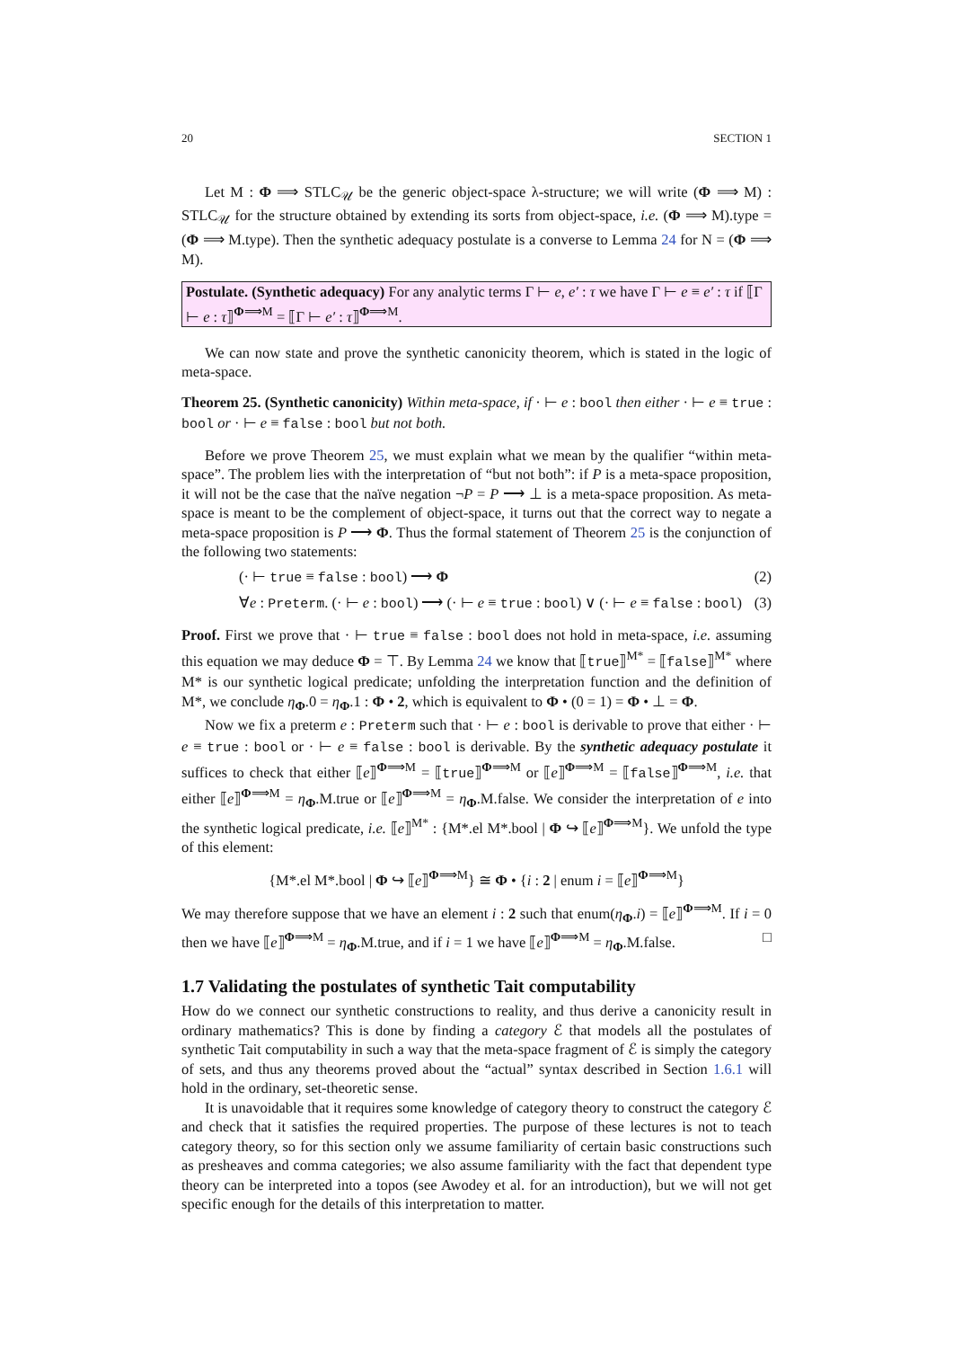20 SECTION 1
Let M : Φ ⟹ STLC<sub>𝒰</sub> be the generic object-space λ-structure; we will write (Φ ⟹ M) : STLC<sub>𝒰</sub> for the structure obtained by extending its sorts from object-space, i.e. (Φ ⟹ M).type = (Φ ⟹ M.type). Then the synthetic adequacy postulate is a converse to Lemma 24 for N = (Φ ⟹ M).
Postulate. (Synthetic adequacy) For any analytic terms Γ ⊢ e, e′ : τ we have Γ ⊢ e ≡ e′ : τ if ⟦Γ ⊢ e : τ⟧<sup>Φ⟹M</sup> = ⟦Γ ⊢ e′ : τ⟧<sup>Φ⟹M</sup>.
We can now state and prove the synthetic canonicity theorem, which is stated in the logic of meta-space.
Theorem 25. (Synthetic canonicity) Within meta-space, if · ⊢ e : bool then either · ⊢ e ≡ true : bool or · ⊢ e ≡ false : bool but not both.
Before we prove Theorem 25, we must explain what we mean by the qualifier “within meta-space”. The problem lies with the interpretation of “but not both”: if P is a meta-space proposition, it will not be the case that the naïve negation ¬P = P ⟶ ⊥ is a meta-space proposition. As meta-space is meant to be the complement of object-space, it turns out that the correct way to negate a meta-space proposition is P ⟶ Φ. Thus the formal statement of Theorem 25 is the conjunction of the following two statements:
(· ⊢ true ≡ false : bool) ⟶ Φ (2)
∀e : Preterm. (· ⊢ e : bool) ⟶ (· ⊢ e ≡ true : bool) ∨ (· ⊢ e ≡ false : bool) (3)
Proof. First we prove that · ⊢ true ≡ false : bool does not hold in meta-space, i.e. assuming this equation we may deduce Φ = ⊤. By Lemma 24 we know that ⟦true⟧<sup>M*</sup> = ⟦false⟧<sup>M*</sup> where M* is our synthetic logical predicate; unfolding the interpretation function and the definition of M*, we conclude η<sub>Φ</sub>.0 = η<sub>Φ</sub>.1 : Φ • 2, which is equivalent to Φ • (0 = 1) = Φ • ⊥ = Φ.
Now we fix a preterm e : Preterm such that · ⊢ e : bool is derivable to prove that either · ⊢ e ≡ true : bool or · ⊢ e ≡ false : bool is derivable. By the synthetic adequacy postulate it suffices to check that either ⟦e⟧<sup>Φ⟹M</sup> = ⟦true⟧<sup>Φ⟹M</sup> or ⟦e⟧<sup>Φ⟹M</sup> = ⟦false⟧<sup>Φ⟹M</sup>, i.e. that either ⟦e⟧<sup>Φ⟹M</sup> = η<sub>Φ</sub>.M.true or ⟦e⟧<sup>Φ⟹M</sup> = η<sub>Φ</sub>.M.false. We consider the interpretation of e into the synthetic logical predicate, i.e. ⟦e⟧<sup>M*</sup> : {M*.el M*.bool | Φ ↪ ⟦e⟧<sup>Φ⟹M</sup>}. We unfold the type of this element:
{M*.el M*.bool | Φ ↪ ⟦e⟧<sup>Φ⟹M</sup>} ≅ Φ • {i : 2 | enum i = ⟦e⟧<sup>Φ⟹M</sup>}
We may therefore suppose that we have an element i : 2 such that enum(η<sub>Φ</sub>.i) = ⟦e⟧<sup>Φ⟹M</sup>. If i = 0 then we have ⟦e⟧<sup>Φ⟹M</sup> = η<sub>Φ</sub>.M.true, and if i = 1 we have ⟦e⟧<sup>Φ⟹M</sup> = η<sub>Φ</sub>.M.false. □
1.7 Validating the postulates of synthetic Tait computability
How do we connect our synthetic constructions to reality, and thus derive a canonicity result in ordinary mathematics? This is done by finding a category ℰ that models all the postulates of synthetic Tait computability in such a way that the meta-space fragment of ℰ is simply the category of sets, and thus any theorems proved about the “actual” syntax described in Section 1.6.1 will hold in the ordinary, set-theoretic sense.
It is unavoidable that it requires some knowledge of category theory to construct the category ℰ and check that it satisfies the required properties. The purpose of these lectures is not to teach category theory, so for this section only we assume familiarity of certain basic constructions such as presheaves and comma categories; we also assume familiarity with the fact that dependent type theory can be interpreted into a topos (see Awodey et al. for an introduction), but we will not get specific enough for the details of this interpretation to matter.